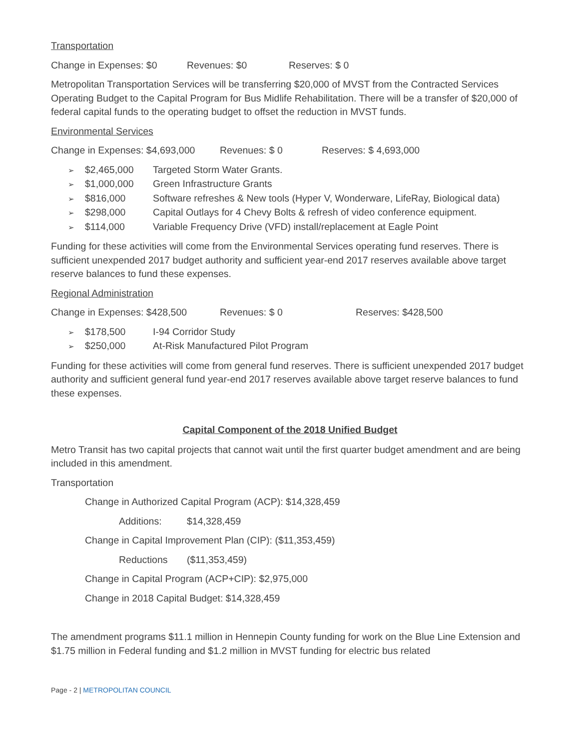Transportation
Change in Expenses: $0 Revenues: $0 Reserves: $ 0
Metropolitan Transportation Services will be transferring $20,000 of MVST from the Contracted Services Operating Budget to the Capital Program for Bus Midlife Rehabilitation. There will be a transfer of $20,000 of federal capital funds to the operating budget to offset the reduction in MVST funds.
Environmental Services
Change in Expenses: $4,693,000 Revenues: $ 0 Reserves: $ 4,693,000
➢ $2,465,000 Targeted Storm Water Grants.
➢ $1,000,000 Green Infrastructure Grants
➢ $816,000 Software refreshes & New tools (Hyper V, Wonderware, LifeRay, Biological data)
➢ $298,000 Capital Outlays for 4 Chevy Bolts & refresh of video conference equipment.
➢ $114,000 Variable Frequency Drive (VFD) install/replacement at Eagle Point
Funding for these activities will come from the Environmental Services operating fund reserves. There is sufficient unexpended 2017 budget authority and sufficient year-end 2017 reserves available above target reserve balances to fund these expenses.
Regional Administration
Change in Expenses: $428,500 Revenues: $ 0 Reserves: $428,500
➢ $178,500 I-94 Corridor Study
➢ $250,000 At-Risk Manufactured Pilot Program
Funding for these activities will come from general fund reserves. There is sufficient unexpended 2017 budget authority and sufficient general fund year-end 2017 reserves available above target reserve balances to fund these expenses.
Capital Component of the 2018 Unified Budget
Metro Transit has two capital projects that cannot wait until the first quarter budget amendment and are being included in this amendment.
Transportation
Change in Authorized Capital Program (ACP): $14,328,459
Additions: $14,328,459
Change in Capital Improvement Plan (CIP): ($11,353,459)
Reductions ($11,353,459)
Change in Capital Program (ACP+CIP): $2,975,000
Change in 2018 Capital Budget: $14,328,459
The amendment programs $11.1 million in Hennepin County funding for work on the Blue Line Extension and $1.75 million in Federal funding and $1.2 million in MVST funding for electric bus related
Page - 2 | METROPOLITAN COUNCIL